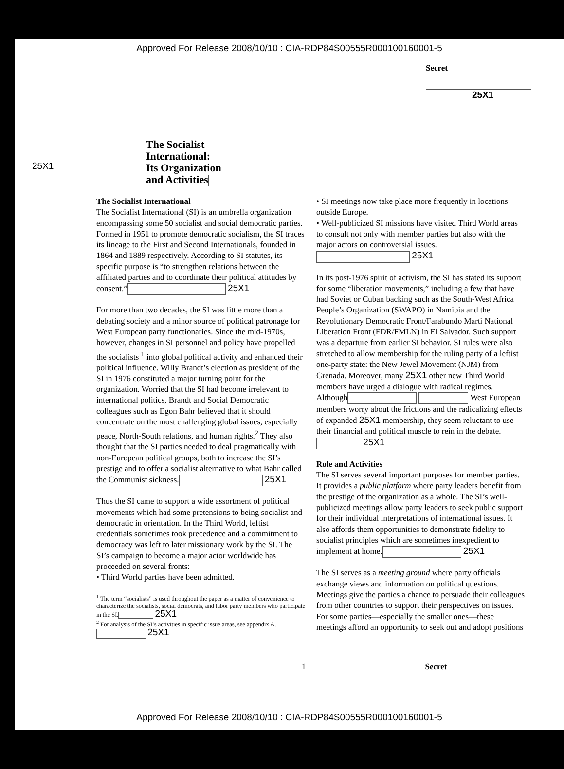Approved For Release 2008/10/10 : CIA-RDP84S00555R000100160001-5
Secret
25X1
The Socialist
International:
Its Organization
and Activities
25X1
The Socialist International
The Socialist International (SI) is an umbrella organization encompassing some 50 socialist and social democratic parties. Formed in 1951 to promote democratic socialism, the SI traces its lineage to the First and Second Internationals, founded in 1864 and 1889 respectively. According to SI statutes, its specific purpose is “to strengthen relations between the affiliated parties and to coordinate their political attitudes by consent.” 25X1
For more than two decades, the SI was little more than a debating society and a minor source of political patronage for West European party functionaries. Since the mid-1970s, however, changes in SI personnel and policy have propelled the socialists <sup>1</sup> into global political activity and enhanced their political influence. Willy Brandt’s election as president of the SI in 1976 constituted a major turning point for the organization. Worried that the SI had become irrelevant to international politics, Brandt and Social Democratic colleagues such as Egon Bahr believed that it should concentrate on the most challenging global issues, especially peace, North-South relations, and human rights.<sup>2</sup> They also thought that the SI parties needed to deal pragmatically with non-European political groups, both to increase the SI’s prestige and to offer a socialist alternative to what Bahr called the Communist sickness. 25X1
Thus the SI came to support a wide assortment of political movements which had some pretensions to being socialist and democratic in orientation. In the Third World, leftist credentials sometimes took precedence and a commitment to democracy was left to later missionary work by the SI. The SI’s campaign to become a major actor worldwide has proceeded on several fronts:
• Third World parties have been admitted.
<sup>1</sup> The term “socialists” is used throughout the paper as a matter of convenience to characterize the socialists, social democrats, and labor party members who participate in the SI. 25X1
<sup>2</sup> For analysis of the SI’s activities in specific issue areas, see appendix A. 25X1
• SI meetings now take place more frequently in locations outside Europe.
• Well-publicized SI missions have visited Third World areas to consult not only with member parties but also with the major actors on controversial issues. 25X1
In its post-1976 spirit of activism, the SI has stated its support for some “liberation movements,” including a few that have had Soviet or Cuban backing such as the South-West Africa People’s Organization (SWAPO) in Namibia and the Revolutionary Democratic Front/Farabundo Marti National Liberation Front (FDR/FMLN) in El Salvador. Such support was a departure from earlier SI behavior. SI rules were also stretched to allow membership for the ruling party of a leftist one-party state: the New Jewel Movement (NJM) from Grenada. Moreover, many 25X1 other new Third World members have urged a dialogue with radical regimes. Although West European members worry about the frictions and the radicalizing effects of expanded 25X1 membership, they seem reluctant to use their financial and political muscle to rein in the debate. 25X1
Role and Activities
The SI serves several important purposes for member parties. It provides a public platform where party leaders benefit from the prestige of the organization as a whole. The SI’s well-publicized meetings allow party leaders to seek public support for their individual interpretations of international issues. It also affords them opportunities to demonstrate fidelity to socialist principles which are sometimes inexpedient to implement at home. 25X1
The SI serves as a meeting ground where party officials exchange views and information on political questions. Meetings give the parties a chance to persuade their colleagues from other countries to support their perspectives on issues. For some parties—especially the smaller ones—these meetings afford an opportunity to seek out and adopt positions
1 Secret
Approved For Release 2008/10/10 : CIA-RDP84S00555R000100160001-5